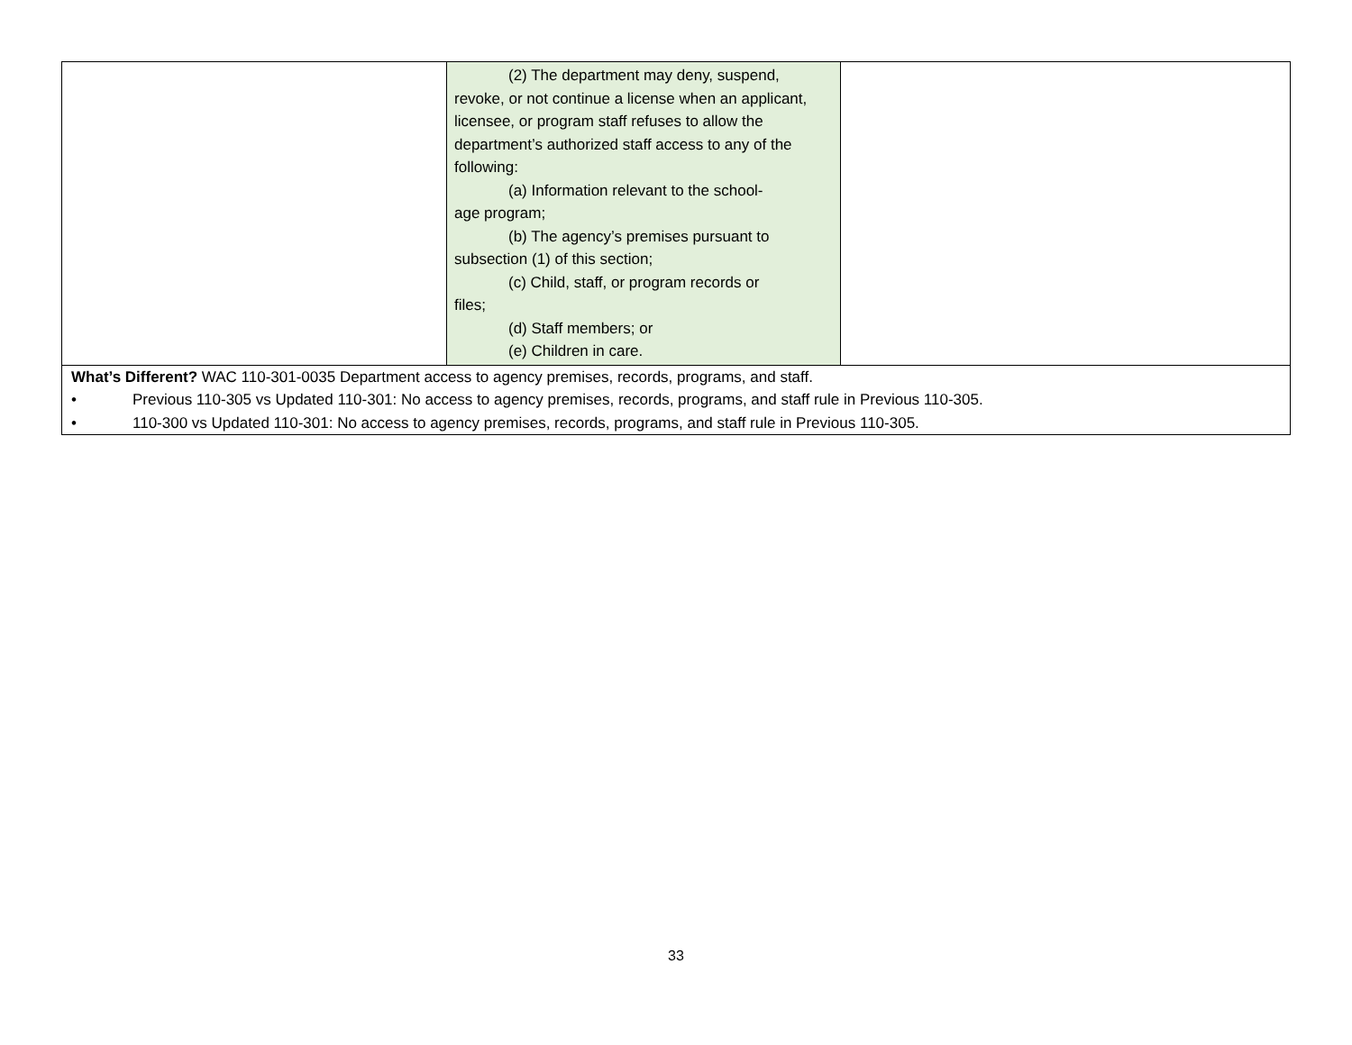| | (2) The department may deny, suspend, revoke, or not continue a license when an applicant, licensee, or program staff refuses to allow the department’s authorized staff access to any of the following: (a) Information relevant to the school- age program; (b) The agency’s premises pursuant to subsection (1) of this section; (c) Child, staff, or program records or files; (d) Staff members; or (e) Children in care. | |
| What’s Different? WAC 110-301-0035 Department access to agency premises, records, programs, and staff. • Previous 110-305 vs Updated 110-301: No access to agency premises, records, programs, and staff rule in Previous 110-305. • 110-300 vs Updated 110-301: No access to agency premises, records, programs, and staff rule in Previous 110-305. | | |
33